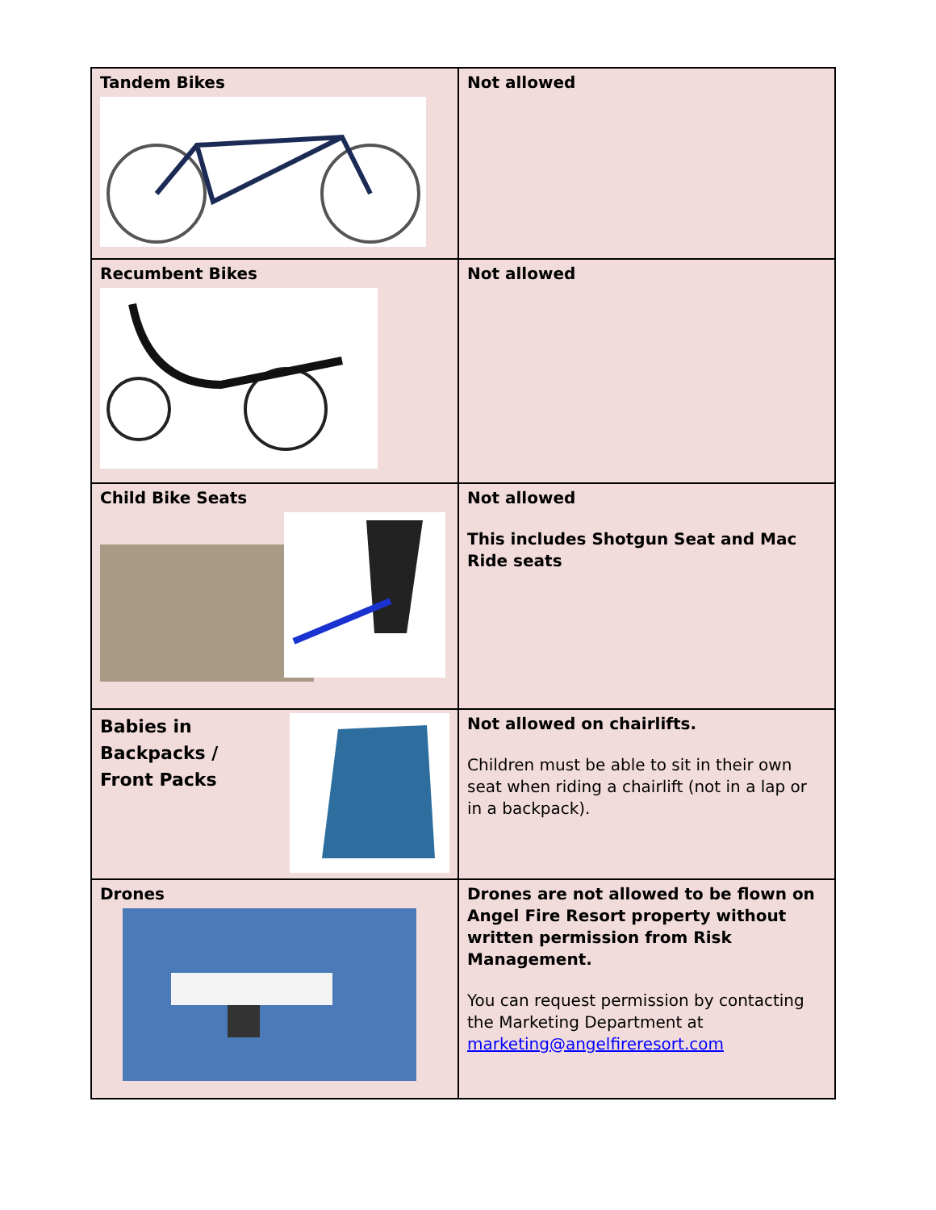| Tandem Bikes | Not allowed |
| Recumbent Bikes | Not allowed |
| Child Bike Seats | Not allowed This includes Shotgun Seat and Mac Ride seats |
| Babies in Backpacks / Front Packs | Not allowed on chairlifts. Children must be able to sit in their own seat when riding a chairlift (not in a lap or in a backpack). |
| Drones | Drones are not allowed to be flown on Angel Fire Resort property without written permission from Risk Management. You can request permission by contacting the Marketing Department at marketing@angelfireresort.com |